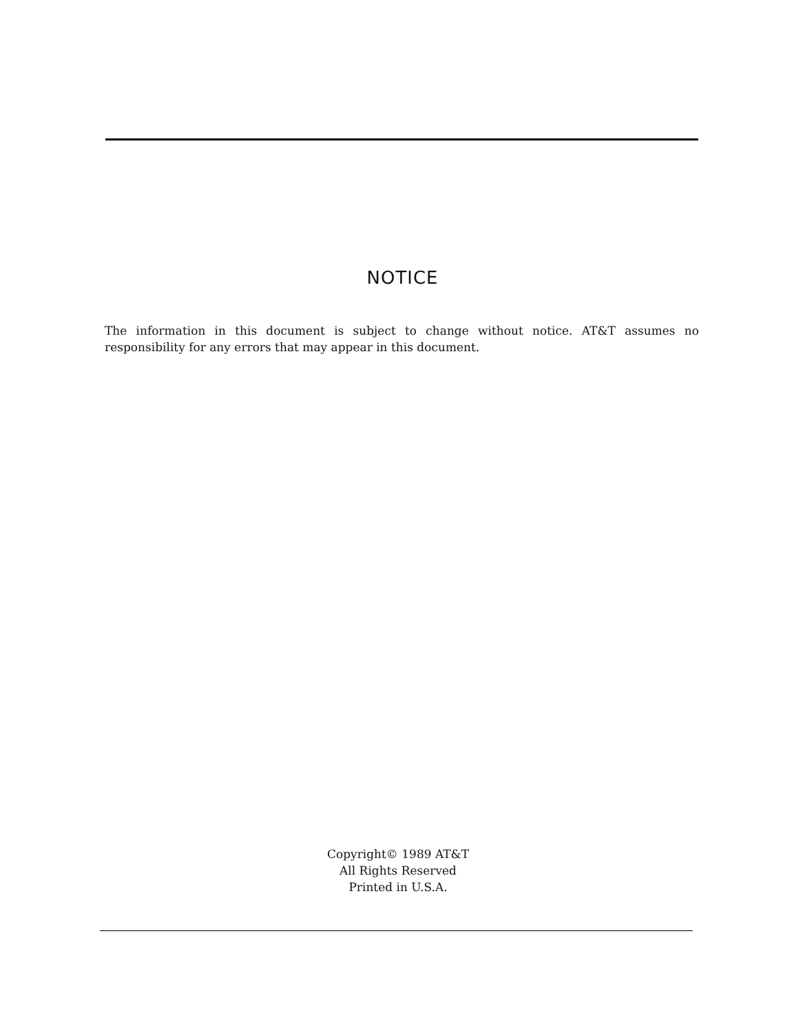NOTICE
The information in this document is subject to change without notice. AT&T assumes no responsibility for any errors that may appear in this document.
Copyright© 1989 AT&T
All Rights Reserved
Printed in U.S.A.